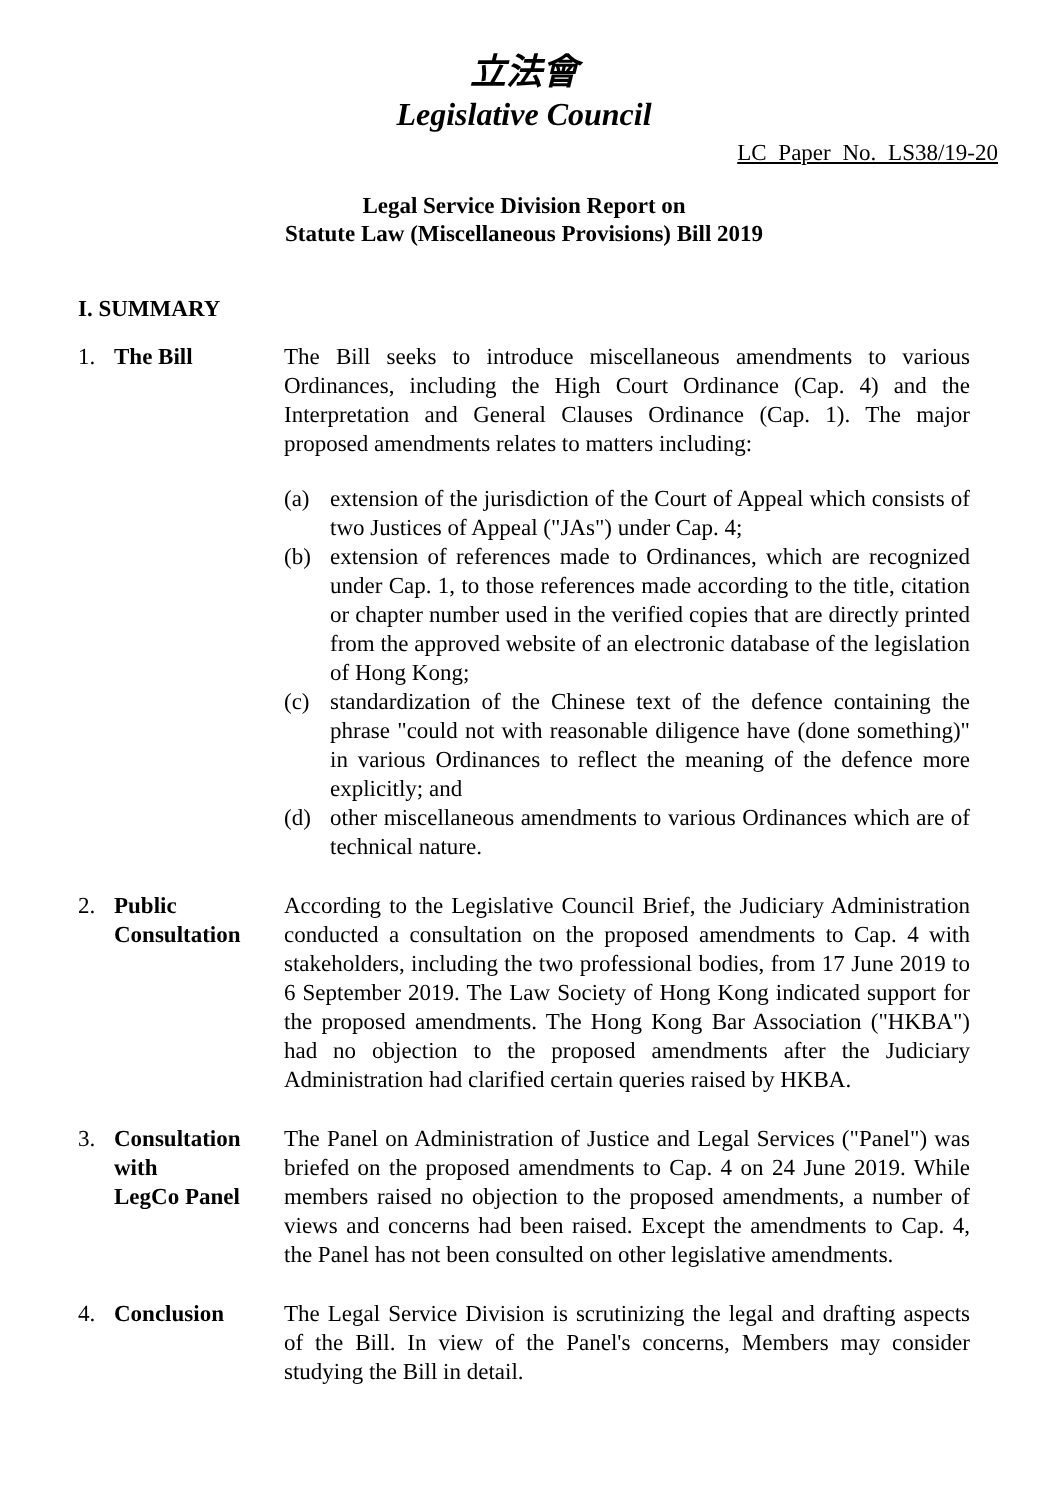立法會
Legislative Council
LC Paper No. LS38/19-20
Legal Service Division Report on
Statute Law (Miscellaneous Provisions) Bill 2019
I. SUMMARY
1. The Bill The Bill seeks to introduce miscellaneous amendments to various Ordinances, including the High Court Ordinance (Cap. 4) and the Interpretation and General Clauses Ordinance (Cap. 1). The major proposed amendments relates to matters including:
(a) extension of the jurisdiction of the Court of Appeal which consists of two Justices of Appeal ("JAs") under Cap. 4;
(b) extension of references made to Ordinances, which are recognized under Cap. 1, to those references made according to the title, citation or chapter number used in the verified copies that are directly printed from the approved website of an electronic database of the legislation of Hong Kong;
(c) standardization of the Chinese text of the defence containing the phrase "could not with reasonable diligence have (done something)" in various Ordinances to reflect the meaning of the defence more explicitly; and
(d) other miscellaneous amendments to various Ordinances which are of technical nature.
2. Public
Consultation
According to the Legislative Council Brief, the Judiciary Administration conducted a consultation on the proposed amendments to Cap. 4 with stakeholders, including the two professional bodies, from 17 June 2019 to 6 September 2019. The Law Society of Hong Kong indicated support for the proposed amendments. The Hong Kong Bar Association ("HKBA") had no objection to the proposed amendments after the Judiciary Administration had clarified certain queries raised by HKBA.
3. Consultation
with
LegCo Panel
The Panel on Administration of Justice and Legal Services ("Panel") was briefed on the proposed amendments to Cap. 4 on 24 June 2019. While members raised no objection to the proposed amendments, a number of views and concerns had been raised. Except the amendments to Cap. 4, the Panel has not been consulted on other legislative amendments.
4. Conclusion The Legal Service Division is scrutinizing the legal and drafting aspects of the Bill. In view of the Panel's concerns, Members may consider studying the Bill in detail.